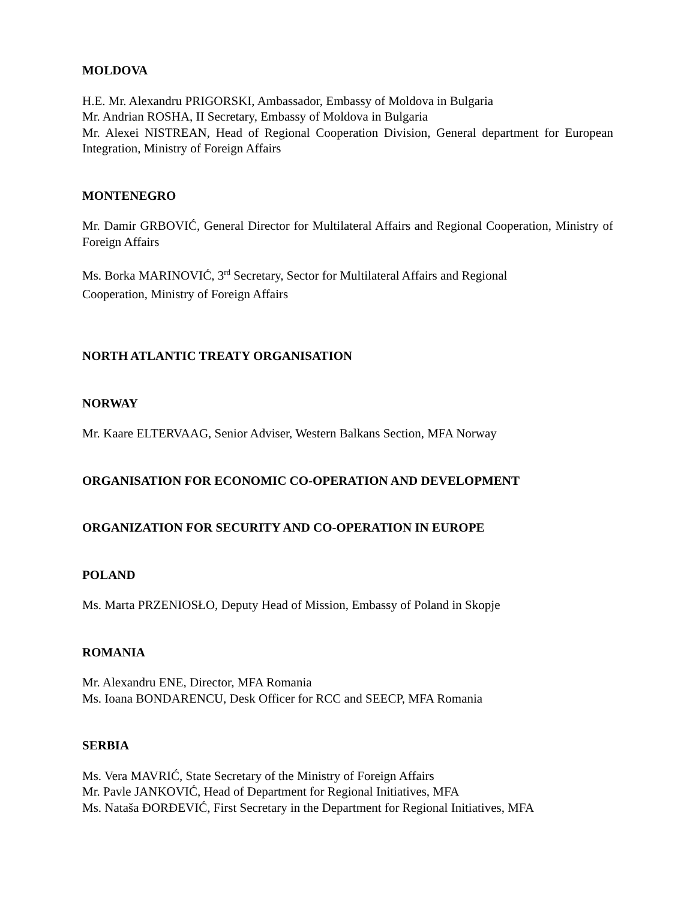MOLDOVA
H.E. Mr. Alexandru PRIGORSKI, Ambassador, Embassy of Moldova in Bulgaria
Mr. Andrian ROSHA, II Secretary, Embassy of Moldova in Bulgaria
Mr. Alexei NISTREAN, Head of Regional Cooperation Division, General department for European Integration, Ministry of Foreign Affairs
MONTENEGRO
Mr. Damir GRBOVIĆ, General Director for Multilateral Affairs and Regional Cooperation, Ministry of Foreign Affairs
Ms. Borka MARINOVIĆ, 3<sup>rd</sup> Secretary, Sector for Multilateral Affairs and Regional
Cooperation, Ministry of Foreign Affairs
NORTH ATLANTIC TREATY ORGANISATION
NORWAY
Mr. Kaare ELTERVAAG, Senior Adviser, Western Balkans Section, MFA Norway
ORGANISATION FOR ECONOMIC CO-OPERATION AND DEVELOPMENT
ORGANIZATION FOR SECURITY AND CO-OPERATION IN EUROPE
POLAND
Ms. Marta PRZENIOSŁO, Deputy Head of Mission, Embassy of Poland in Skopje
ROMANIA
Mr. Alexandru ENE, Director, MFA Romania
Ms. Ioana BONDARENCU, Desk Officer for RCC and SEECP, MFA Romania
SERBIA
Ms. Vera MAVRIĆ, State Secretary of the Ministry of Foreign Affairs
Mr. Pavle JANKOVIĆ, Head of Department for Regional Initiatives, MFA
Ms. Nataša ĐORĐEVIĆ, First Secretary in the Department for Regional Initiatives, MFA